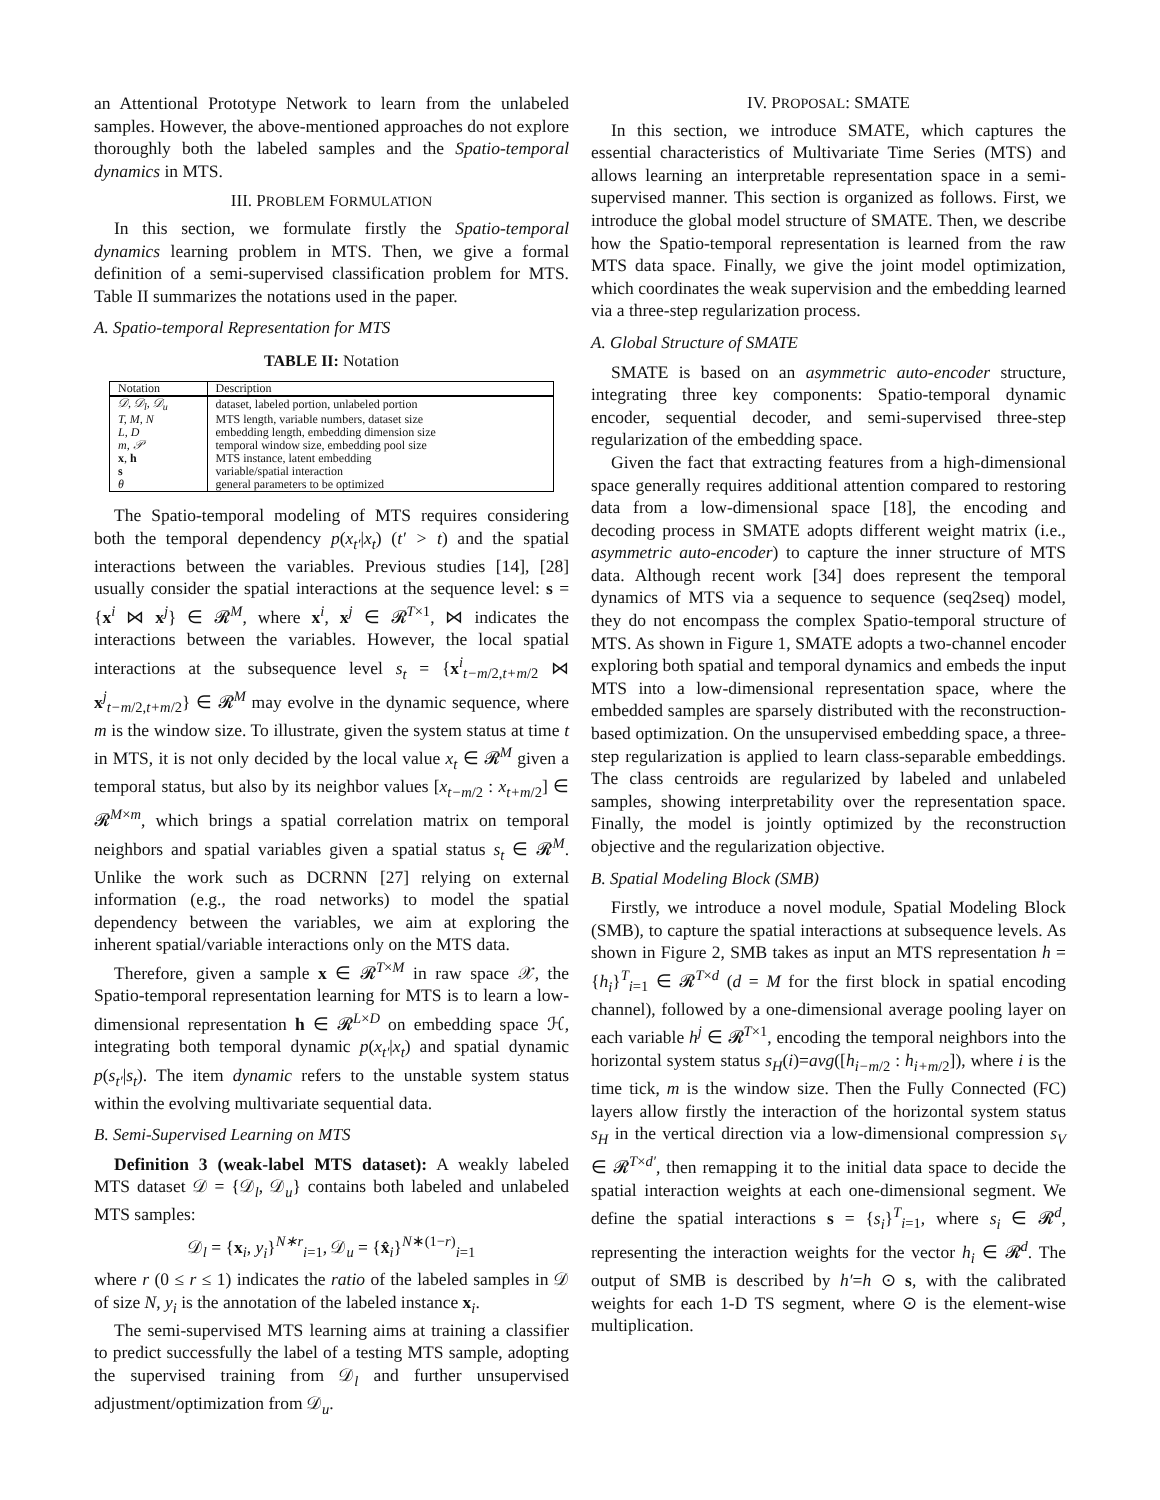an Attentional Prototype Network to learn from the unlabeled samples. However, the above-mentioned approaches do not explore thoroughly both the labeled samples and the Spatio-temporal dynamics in MTS.
III. PROBLEM FORMULATION
In this section, we formulate firstly the Spatio-temporal dynamics learning problem in MTS. Then, we give a formal definition of a semi-supervised classification problem for MTS. Table II summarizes the notations used in the paper.
A. Spatio-temporal Representation for MTS
TABLE II: Notation
| Notation | Description |
| --- | --- |
| 𝒟, 𝒟<sub>l</sub>, 𝒟<sub>u</sub> | dataset, labeled portion, unlabeled portion |
| T, M, N | MTS length, variable numbers, dataset size |
| L, D | embedding length, embedding dimension size |
| m, 𝒫 | temporal window size, embedding pool size |
| x , h | MTS instance, latent embedding |
| s | variable/spatial interaction |
| θ | general parameters to be optimized |
The Spatio-temporal modeling of MTS requires considering both the temporal dependency p(x<sub>t′</sub>|x<sub>t</sub>) (t′ > t) and the spatial interactions between the variables. Previous studies [14], [28] usually consider the spatial interactions at the sequence level: s = {x<sup>i</sup> ⋈ x<sup>j</sup>} ∈ 𝓡<sup>M</sup>, where x<sup>i</sup>, x<sup>j</sup> ∈ 𝓡<sup>T×1</sup>, ⋈ indicates the interactions between the variables. However, the local spatial interactions at the subsequence level s<sub>t</sub> = {x<sup>i</sup><sub>t−m/2,t+m/2</sub> ⋈ x<sup>j</sup><sub>t−m/2,t+m/2</sub>} ∈ 𝓡<sup>M</sup> may evolve in the dynamic sequence, where m is the window size. To illustrate, given the system status at time t in MTS, it is not only decided by the local value x<sub>t</sub> ∈ 𝓡<sup>M</sup> given a temporal status, but also by its neighbor values [x<sub>t−m/2</sub> : x<sub>t+m/2</sub>] ∈ 𝓡<sup>M×m</sup>, which brings a spatial correlation matrix on temporal neighbors and spatial variables given a spatial status s<sub>t</sub> ∈ 𝓡<sup>M</sup>. Unlike the work such as DCRNN [27] relying on external information (e.g., the road networks) to model the spatial dependency between the variables, we aim at exploring the inherent spatial/variable interactions only on the MTS data.
Therefore, given a sample x ∈ 𝓡<sup>T×M</sup> in raw space 𝒳, the Spatio-temporal representation learning for MTS is to learn a low-dimensional representation h ∈ 𝓡<sup>L×D</sup> on embedding space ℋ, integrating both temporal dynamic p(x<sub>t′</sub>|x<sub>t</sub>) and spatial dynamic p(s<sub>t′</sub>|s<sub>t</sub>). The item dynamic refers to the unstable system status within the evolving multivariate sequential data.
B. Semi-Supervised Learning on MTS
Definition 3 (weak-label MTS dataset): A weakly labeled MTS dataset 𝒟 = {𝒟<sub>l</sub>, 𝒟<sub>u</sub>} contains both labeled and unlabeled MTS samples:
𝒟<sub>l</sub> = {x<sub>i</sub>, y<sub>i</sub>}<sup>N∗r</sup><sub>i=1</sub>, 𝒟<sub>u</sub> = {x̂<sub>i</sub>}<sup>N∗(1−r)</sup><sub>i=1</sub>
where r (0 ≤ r ≤ 1) indicates the ratio of the labeled samples in 𝒟 of size N, y<sub>i</sub> is the annotation of the labeled instance x<sub>i</sub>.
The semi-supervised MTS learning aims at training a classifier to predict successfully the label of a testing MTS sample, adopting the supervised training from 𝒟<sub>l</sub> and further unsupervised adjustment/optimization from 𝒟<sub>u</sub>.
IV. PROPOSAL: SMATE
In this section, we introduce SMATE, which captures the essential characteristics of Multivariate Time Series (MTS) and allows learning an interpretable representation space in a semi-supervised manner. This section is organized as follows. First, we introduce the global model structure of SMATE. Then, we describe how the Spatio-temporal representation is learned from the raw MTS data space. Finally, we give the joint model optimization, which coordinates the weak supervision and the embedding learned via a three-step regularization process.
A. Global Structure of SMATE
SMATE is based on an asymmetric auto-encoder structure, integrating three key components: Spatio-temporal dynamic encoder, sequential decoder, and semi-supervised three-step regularization of the embedding space.
Given the fact that extracting features from a high-dimensional space generally requires additional attention compared to restoring data from a low-dimensional space [18], the encoding and decoding process in SMATE adopts different weight matrix (i.e., asymmetric auto-encoder) to capture the inner structure of MTS data. Although recent work [34] does represent the temporal dynamics of MTS via a sequence to sequence (seq2seq) model, they do not encompass the complex Spatio-temporal structure of MTS. As shown in Figure 1, SMATE adopts a two-channel encoder exploring both spatial and temporal dynamics and embeds the input MTS into a low-dimensional representation space, where the embedded samples are sparsely distributed with the reconstruction-based optimization. On the unsupervised embedding space, a three-step regularization is applied to learn class-separable embeddings. The class centroids are regularized by labeled and unlabeled samples, showing interpretability over the representation space. Finally, the model is jointly optimized by the reconstruction objective and the regularization objective.
B. Spatial Modeling Block (SMB)
Firstly, we introduce a novel module, Spatial Modeling Block (SMB), to capture the spatial interactions at subsequence levels. As shown in Figure 2, SMB takes as input an MTS representation h = {h<sub>i</sub>}<sup>T</sup><sub>i=1</sub> ∈ 𝓡<sup>T×d</sup> (d = M for the first block in spatial encoding channel), followed by a one-dimensional average pooling layer on each variable h<sup>j</sup> ∈ 𝓡<sup>T×1</sup>, encoding the temporal neighbors into the horizontal system status s<sub>H</sub>(i)=avg([h<sub>i−m/2</sub> : h<sub>i+m/2</sub>]), where i is the time tick, m is the window size. Then the Fully Connected (FC) layers allow firstly the interaction of the horizontal system status s<sub>H</sub> in the vertical direction via a low-dimensional compression s<sub>V</sub> ∈ 𝓡<sup>T×d′</sup>, then remapping it to the initial data space to decide the spatial interaction weights at each one-dimensional segment. We define the spatial interactions s = {s<sub>i</sub>}<sup>T</sup><sub>i=1</sub>, where s<sub>i</sub> ∈ 𝓡<sup>d</sup>, representing the interaction weights for the vector h<sub>i</sub> ∈ 𝓡<sup>d</sup>. The output of SMB is described by h′=h ⊙ s, with the calibrated weights for each 1-D TS segment, where ⊙ is the element-wise multiplication.